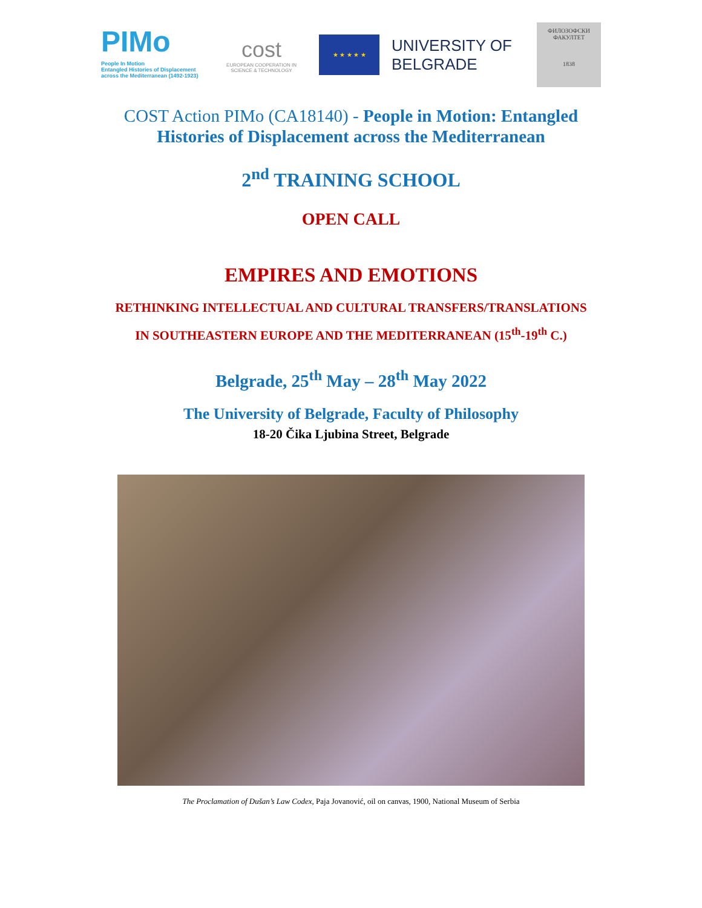PIMo
People In Motion
Entangled Histories of Displacement
across the Mediterranean (1492-1923)
cost
EUROPEAN COOPERATION IN SCIENCE & TECHNOLOGY
★ ★ ★ ★ ★
UNIVERSITY OF
BELGRADE
ФИЛОЗОФСКИ
ФАКУЛТЕТ
1838
COST Action PIMo (CA18140) - People in Motion: Entangled
Histories of Displacement across the Mediterranean
2<sup>nd</sup> TRAINING SCHOOL
OPEN CALL
EMPIRES AND EMOTIONS
RETHINKING INTELLECTUAL AND CULTURAL TRANSFERS/TRANSLATIONS
IN SOUTHEASTERN EUROPE AND THE MEDITERRANEAN (15<sup>th</sup>-19<sup>th</sup> C.)
Belgrade, 25<sup>th</sup> May – 28<sup>th</sup> May 2022
The University of Belgrade, Faculty of Philosophy
18-20 Čika Ljubina Street, Belgrade
The Proclamation of Dušan’s Law Codex, Paja Jovanović, oil on canvas, 1900, National Museum of Serbia